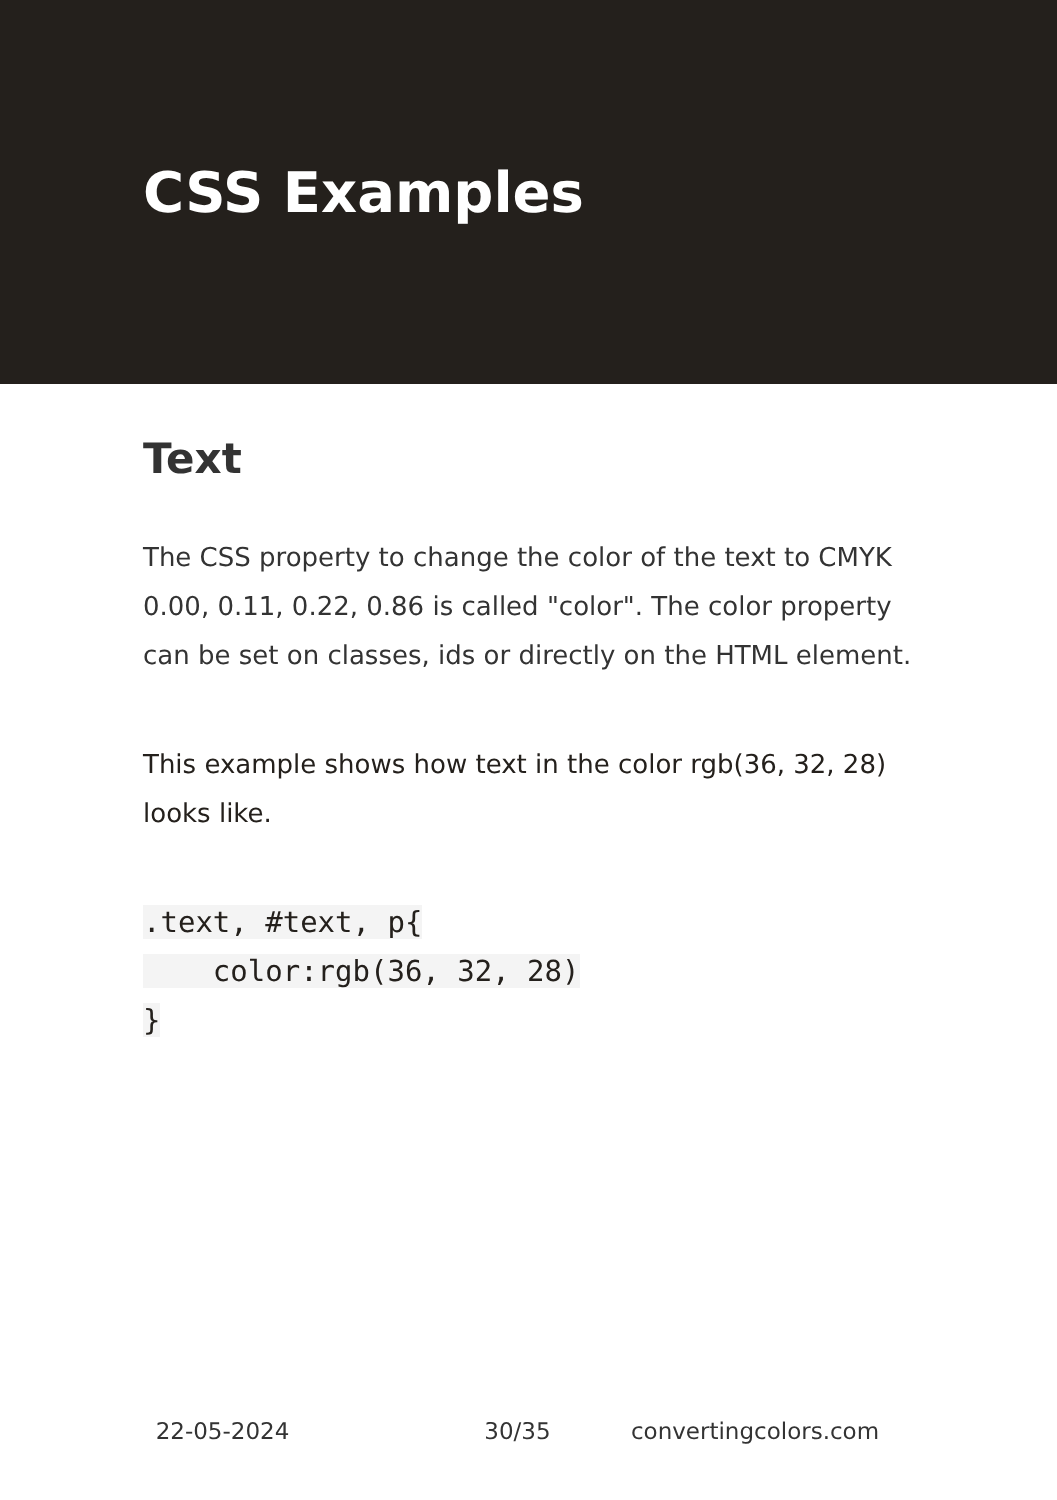CSS Examples
Text
The CSS property to change the color of the text to CMYK 0.00, 0.11, 0.22, 0.86 is called "color". The color property can be set on classes, ids or directly on the HTML element.
This example shows how text in the color rgb(36, 32, 28) looks like.
.text, #text, p{
    color:rgb(36, 32, 28)
}
22-05-2024 30/35 convertingcolors.com